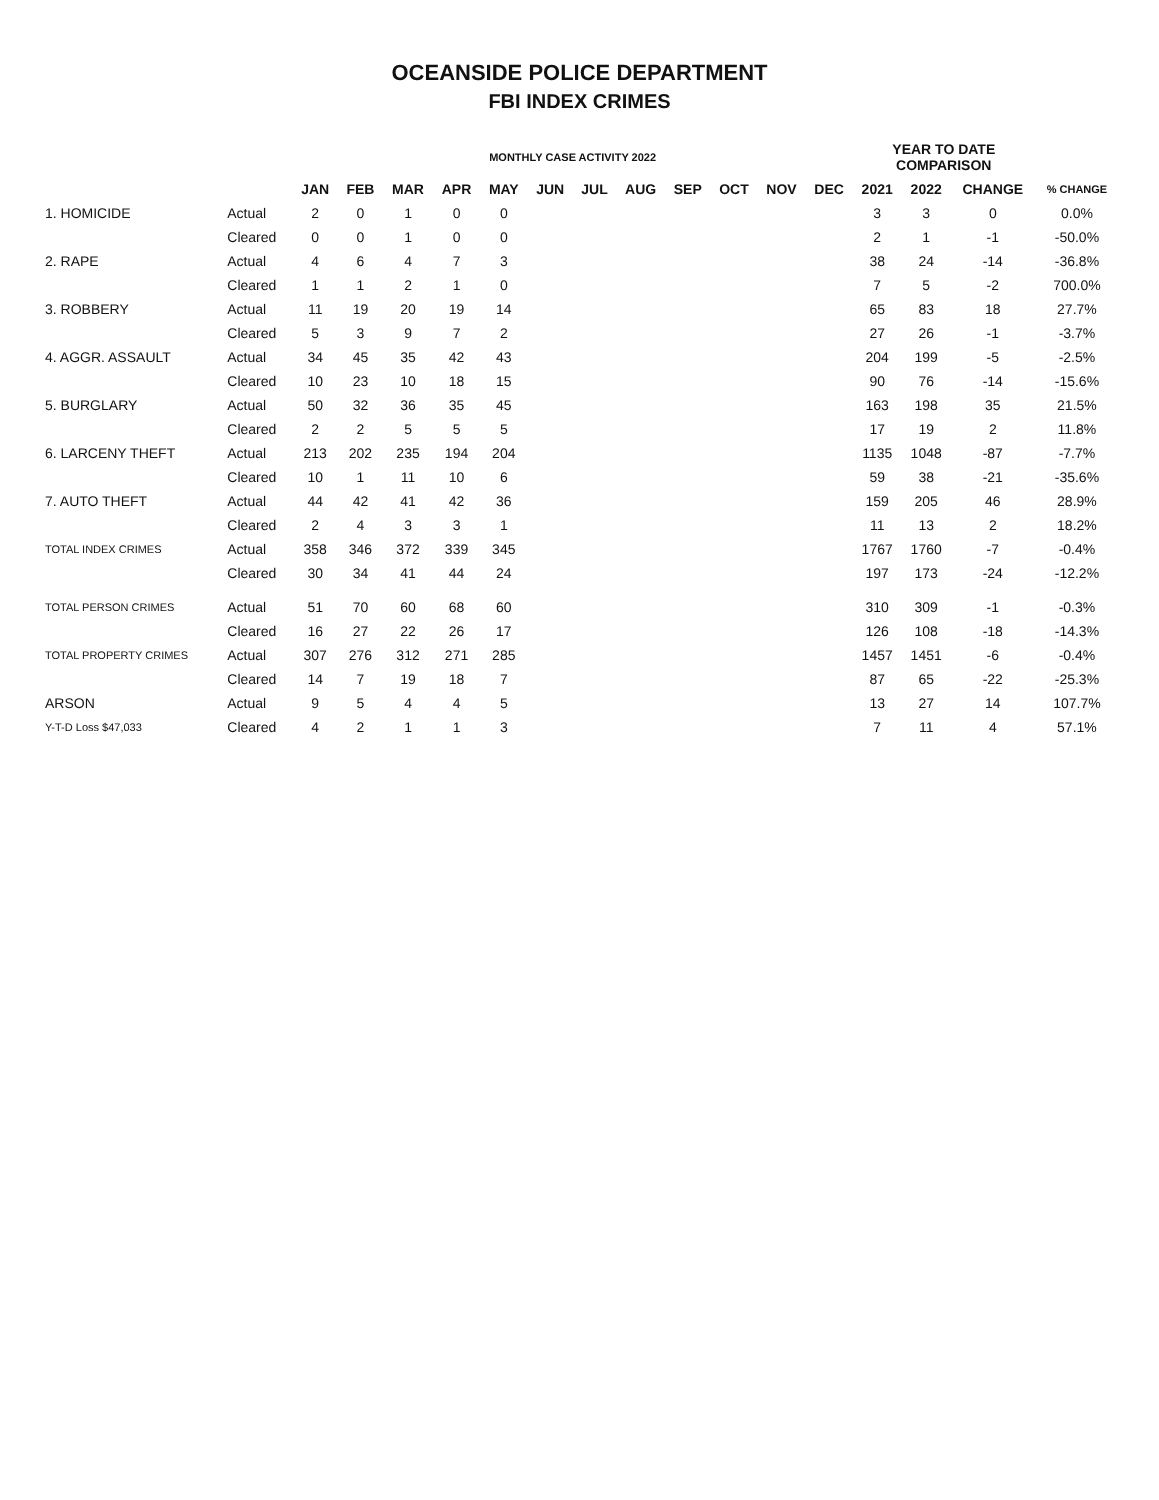OCEANSIDE POLICE DEPARTMENT
FBI INDEX CRIMES
| | | MONTHLY CASE ACTIVITY 2022 | | | | | | | | | | | | YEAR TO DATE COMPARISON | | | |
| --- | --- | --- | --- | --- | --- | --- | --- | --- | --- | --- | --- | --- | --- | --- | --- | --- | --- |
| | | JAN | FEB | MAR | APR | MAY | JUN | JUL | AUG | SEP | OCT | NOV | DEC | 2021 | 2022 | CHANGE | % CHANGE |
| 1. HOMICIDE | Actual | 2 | 0 | 1 | 0 | 0 | | | | | | | | 3 | 3 | 0 | 0.0% |
| | Cleared | 0 | 0 | 1 | 0 | 0 | | | | | | | | 2 | 1 | -1 | -50.0% |
| 2. RAPE | Actual | 4 | 6 | 4 | 7 | 3 | | | | | | | | 38 | 24 | -14 | -36.8% |
| | Cleared | 1 | 1 | 2 | 1 | 0 | | | | | | | | 7 | 5 | -2 | 700.0% |
| 3. ROBBERY | Actual | 11 | 19 | 20 | 19 | 14 | | | | | | | | 65 | 83 | 18 | 27.7% |
| | Cleared | 5 | 3 | 9 | 7 | 2 | | | | | | | | 27 | 26 | -1 | -3.7% |
| 4. AGGR. ASSAULT | Actual | 34 | 45 | 35 | 42 | 43 | | | | | | | | 204 | 199 | -5 | -2.5% |
| | Cleared | 10 | 23 | 10 | 18 | 15 | | | | | | | | 90 | 76 | -14 | -15.6% |
| 5. BURGLARY | Actual | 50 | 32 | 36 | 35 | 45 | | | | | | | | 163 | 198 | 35 | 21.5% |
| | Cleared | 2 | 2 | 5 | 5 | 5 | | | | | | | | 17 | 19 | 2 | 11.8% |
| 6. LARCENY THEFT | Actual | 213 | 202 | 235 | 194 | 204 | | | | | | | | 1135 | 1048 | -87 | -7.7% |
| | Cleared | 10 | 1 | 11 | 10 | 6 | | | | | | | | 59 | 38 | -21 | -35.6% |
| 7. AUTO THEFT | Actual | 44 | 42 | 41 | 42 | 36 | | | | | | | | 159 | 205 | 46 | 28.9% |
| | Cleared | 2 | 4 | 3 | 3 | 1 | | | | | | | | 11 | 13 | 2 | 18.2% |
| TOTAL INDEX CRIMES | Actual | 358 | 346 | 372 | 339 | 345 | | | | | | | | 1767 | 1760 | -7 | -0.4% |
| | Cleared | 30 | 34 | 41 | 44 | 24 | | | | | | | | 197 | 173 | -24 | -12.2% |
| TOTAL PERSON CRIMES | Actual | 51 | 70 | 60 | 68 | 60 | | | | | | | | 310 | 309 | -1 | -0.3% |
| | Cleared | 16 | 27 | 22 | 26 | 17 | | | | | | | | 126 | 108 | -18 | -14.3% |
| TOTAL PROPERTY CRIMES | Actual | 307 | 276 | 312 | 271 | 285 | | | | | | | | 1457 | 1451 | -6 | -0.4% |
| | Cleared | 14 | 7 | 19 | 18 | 7 | | | | | | | | 87 | 65 | -22 | -25.3% |
| ARSON | Actual | 9 | 5 | 4 | 4 | 5 | | | | | | | | 13 | 27 | 14 | 107.7% |
| Y-T-D Loss $47,033 | Cleared | 4 | 2 | 1 | 1 | 3 | | | | | | | | 7 | 11 | 4 | 57.1% |